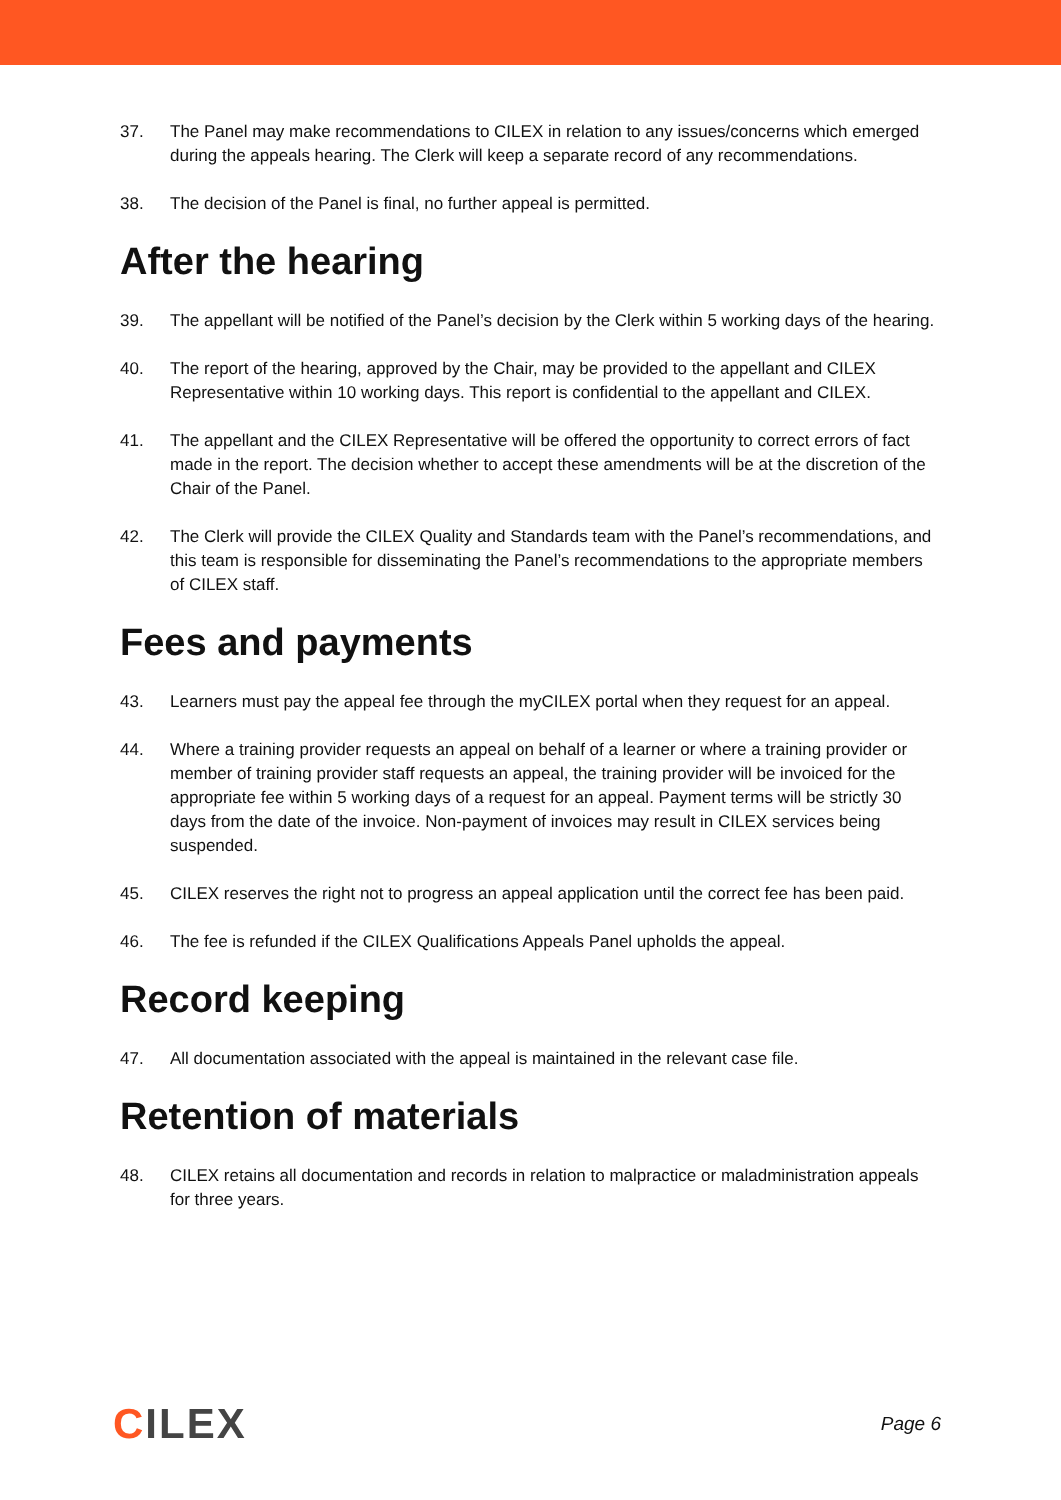37. The Panel may make recommendations to CILEX in relation to any issues/concerns which emerged during the appeals hearing. The Clerk will keep a separate record of any recommendations.
38. The decision of the Panel is final, no further appeal is permitted.
After the hearing
39. The appellant will be notified of the Panel’s decision by the Clerk within 5 working days of the hearing.
40. The report of the hearing, approved by the Chair, may be provided to the appellant and CILEX Representative within 10 working days. This report is confidential to the appellant and CILEX.
41. The appellant and the CILEX Representative will be offered the opportunity to correct errors of fact made in the report. The decision whether to accept these amendments will be at the discretion of the Chair of the Panel.
42. The Clerk will provide the CILEX Quality and Standards team with the Panel’s recommendations, and this team is responsible for disseminating the Panel’s recommendations to the appropriate members of CILEX staff.
Fees and payments
43. Learners must pay the appeal fee through the myCILEX portal when they request for an appeal.
44. Where a training provider requests an appeal on behalf of a learner or where a training provider or member of training provider staff requests an appeal, the training provider will be invoiced for the appropriate fee within 5 working days of a request for an appeal. Payment terms will be strictly 30 days from the date of the invoice. Non-payment of invoices may result in CILEX services being suspended.
45. CILEX reserves the right not to progress an appeal application until the correct fee has been paid.
46. The fee is refunded if the CILEX Qualifications Appeals Panel upholds the appeal.
Record keeping
47. All documentation associated with the appeal is maintained in the relevant case file.
Retention of materials
48. CILEX retains all documentation and records in relation to malpractice or maladministration appeals for three years.
CILEX
Page 6